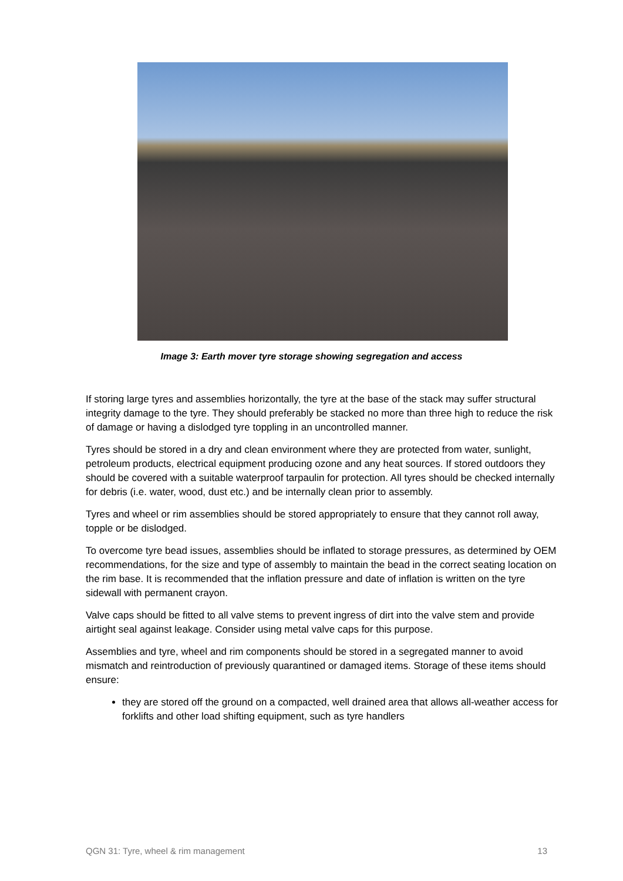Image 3: Earth mover tyre storage showing segregation and access
If storing large tyres and assemblies horizontally, the tyre at the base of the stack may suffer structural integrity damage to the tyre. They should preferably be stacked no more than three high to reduce the risk of damage or having a dislodged tyre toppling in an uncontrolled manner.
Tyres should be stored in a dry and clean environment where they are protected from water, sunlight, petroleum products, electrical equipment producing ozone and any heat sources. If stored outdoors they should be covered with a suitable waterproof tarpaulin for protection. All tyres should be checked internally for debris (i.e. water, wood, dust etc.) and be internally clean prior to assembly.
Tyres and wheel or rim assemblies should be stored appropriately to ensure that they cannot roll away, topple or be dislodged.
To overcome tyre bead issues, assemblies should be inflated to storage pressures, as determined by OEM recommendations, for the size and type of assembly to maintain the bead in the correct seating location on the rim base. It is recommended that the inflation pressure and date of inflation is written on the tyre sidewall with permanent crayon.
Valve caps should be fitted to all valve stems to prevent ingress of dirt into the valve stem and provide airtight seal against leakage. Consider using metal valve caps for this purpose.
Assemblies and tyre, wheel and rim components should be stored in a segregated manner to avoid mismatch and reintroduction of previously quarantined or damaged items. Storage of these items should ensure:
they are stored off the ground on a compacted, well drained area that allows all-weather access for forklifts and other load shifting equipment, such as tyre handlers
QGN 31: Tyre, wheel & rim management 13